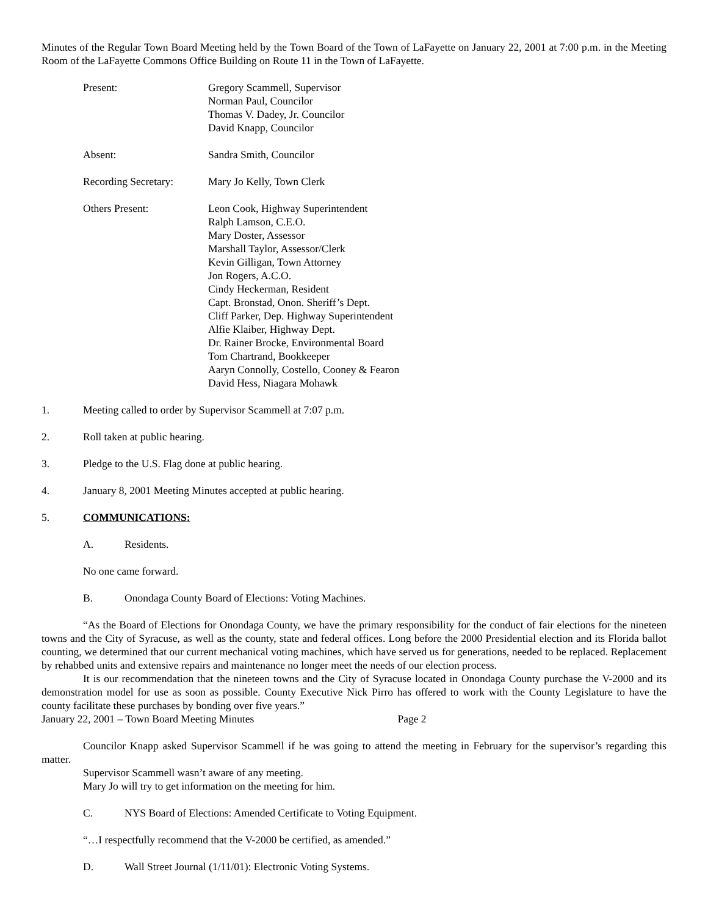Minutes of the Regular Town Board Meeting held by the Town Board of the Town of LaFayette on January 22, 2001 at 7:00 p.m. in the Meeting Room of the LaFayette Commons Office Building on Route 11 in the Town of LaFayette.
Present:
Gregory Scammell, Supervisor
Norman Paul, Councilor
Thomas V. Dadey, Jr. Councilor
David Knapp, Councilor
Absent:
Sandra Smith, Councilor
Recording Secretary:
Mary Jo Kelly, Town Clerk
Others Present:
Leon Cook, Highway Superintendent
Ralph Lamson, C.E.O.
Mary Doster, Assessor
Marshall Taylor, Assessor/Clerk
Kevin Gilligan, Town Attorney
Jon Rogers, A.C.O.
Cindy Heckerman, Resident
Capt. Bronstad, Onon. Sheriff’s Dept.
Cliff Parker, Dep. Highway Superintendent
Alfie Klaiber, Highway Dept.
Dr. Rainer Brocke, Environmental Board
Tom Chartrand, Bookkeeper
Aaryn Connolly, Costello, Cooney & Fearon
David Hess, Niagara Mohawk
1. Meeting called to order by Supervisor Scammell at 7:07 p.m.
2. Roll taken at public hearing.
3. Pledge to the U.S. Flag done at public hearing.
4. January 8, 2001 Meeting Minutes accepted at public hearing.
5. COMMUNICATIONS:
A. Residents.
No one came forward.
B. Onondaga County Board of Elections: Voting Machines.
“As the Board of Elections for Onondaga County, we have the primary responsibility for the conduct of fair elections for the nineteen towns and the City of Syracuse, as well as the county, state and federal offices. Long before the 2000 Presidential election and its Florida ballot counting, we determined that our current mechanical voting machines, which have served us for generations, needed to be replaced. Replacement by rehabbed units and extensive repairs and maintenance no longer meet the needs of our election process.
It is our recommendation that the nineteen towns and the City of Syracuse located in Onondaga County purchase the V-2000 and its demonstration model for use as soon as possible. County Executive Nick Pirro has offered to work with the County Legislature to have the county facilitate these purchases by bonding over five years.”
January 22, 2001 – Town Board Meeting Minutes Page 2
Councilor Knapp asked Supervisor Scammell if he was going to attend the meeting in February for the supervisor’s regarding this matter.
Supervisor Scammell wasn’t aware of any meeting.
Mary Jo will try to get information on the meeting for him.
C. NYS Board of Elections: Amended Certificate to Voting Equipment.
“…I respectfully recommend that the V-2000 be certified, as amended.”
D. Wall Street Journal (1/11/01): Electronic Voting Systems.